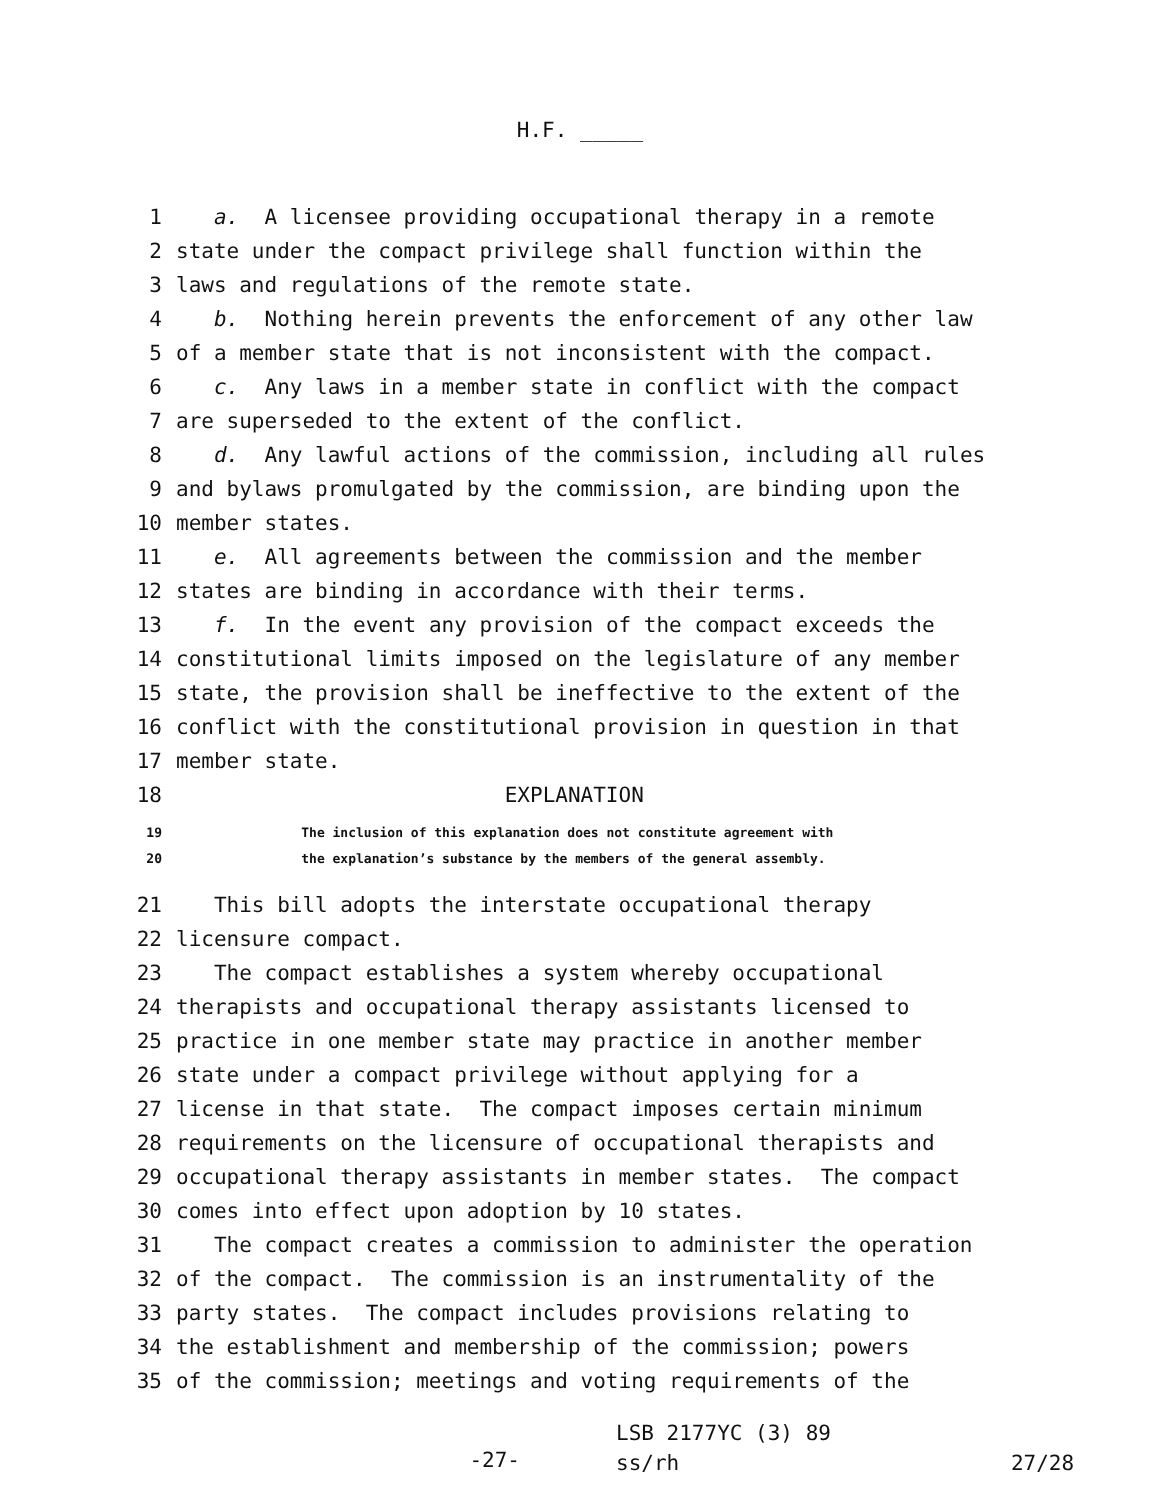H.F. _____
1 a. A licensee providing occupational therapy in a remote
2 state under the compact privilege shall function within the
3 laws and regulations of the remote state.
4 b. Nothing herein prevents the enforcement of any other law
5 of a member state that is not inconsistent with the compact.
6 c. Any laws in a member state in conflict with the compact
7 are superseded to the extent of the conflict.
8 d. Any lawful actions of the commission, including all rules
9 and bylaws promulgated by the commission, are binding upon the
10 member states.
11 e. All agreements between the commission and the member
12 states are binding in accordance with their terms.
13 f. In the event any provision of the compact exceeds the
14 constitutional limits imposed on the legislature of any member
15 state, the provision shall be ineffective to the extent of the
16 conflict with the constitutional provision in question in that
17 member state.
18 EXPLANATION
19 The inclusion of this explanation does not constitute agreement with
20 the explanation’s substance by the members of the general assembly.
21 This bill adopts the interstate occupational therapy
22 licensure compact.
23 The compact establishes a system whereby occupational
24 therapists and occupational therapy assistants licensed to
25 practice in one member state may practice in another member
26 state under a compact privilege without applying for a
27 license in that state. The compact imposes certain minimum
28 requirements on the licensure of occupational therapists and
29 occupational therapy assistants in member states. The compact
30 comes into effect upon adoption by 10 states.
31 The compact creates a commission to administer the operation
32 of the compact. The commission is an instrumentality of the
33 party states. The compact includes provisions relating to
34 the establishment and membership of the commission; powers
35 of the commission; meetings and voting requirements of the
-27-
LSB 2177YC (3) 89
ss/rh
27/28